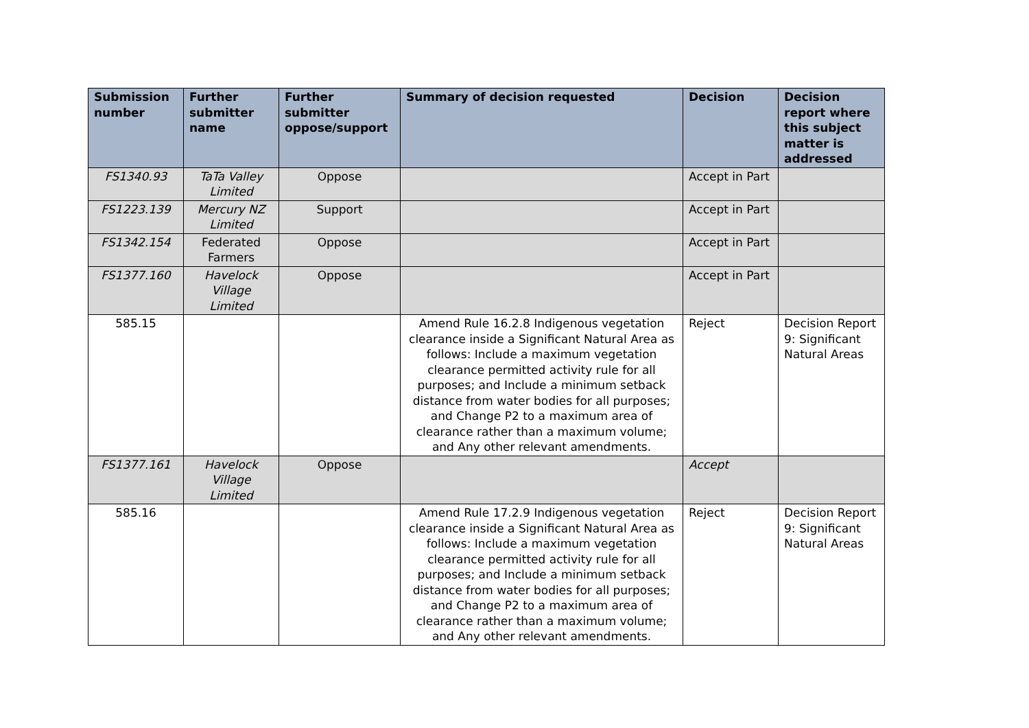| Submission number | Further submitter name | Further submitter oppose/support | Summary of decision requested | Decision | Decision report where this subject matter is addressed |
| --- | --- | --- | --- | --- | --- |
| FS1340.93 | TaTa Valley Limited | Oppose | | Accept in Part | |
| FS1223.139 | Mercury NZ Limited | Support | | Accept in Part | |
| FS1342.154 | Federated Farmers | Oppose | | Accept in Part | |
| FS1377.160 | Havelock Village Limited | Oppose | | Accept in Part | |
| 585.15 | | | Amend Rule 16.2.8 Indigenous vegetation clearance inside a Significant Natural Area as follows: Include a maximum vegetation clearance permitted activity rule for all purposes; and Include a minimum setback distance from water bodies for all purposes; and Change P2 to a maximum area of clearance rather than a maximum volume; and Any other relevant amendments. | Reject | Decision Report 9: Significant Natural Areas |
| FS1377.161 | Havelock Village Limited | Oppose | | Accept | |
| 585.16 | | | Amend Rule 17.2.9 Indigenous vegetation clearance inside a Significant Natural Area as follows: Include a maximum vegetation clearance permitted activity rule for all purposes; and Include a minimum setback distance from water bodies for all purposes; and Change P2 to a maximum area of clearance rather than a maximum volume; and Any other relevant amendments. | Reject | Decision Report 9: Significant Natural Areas |